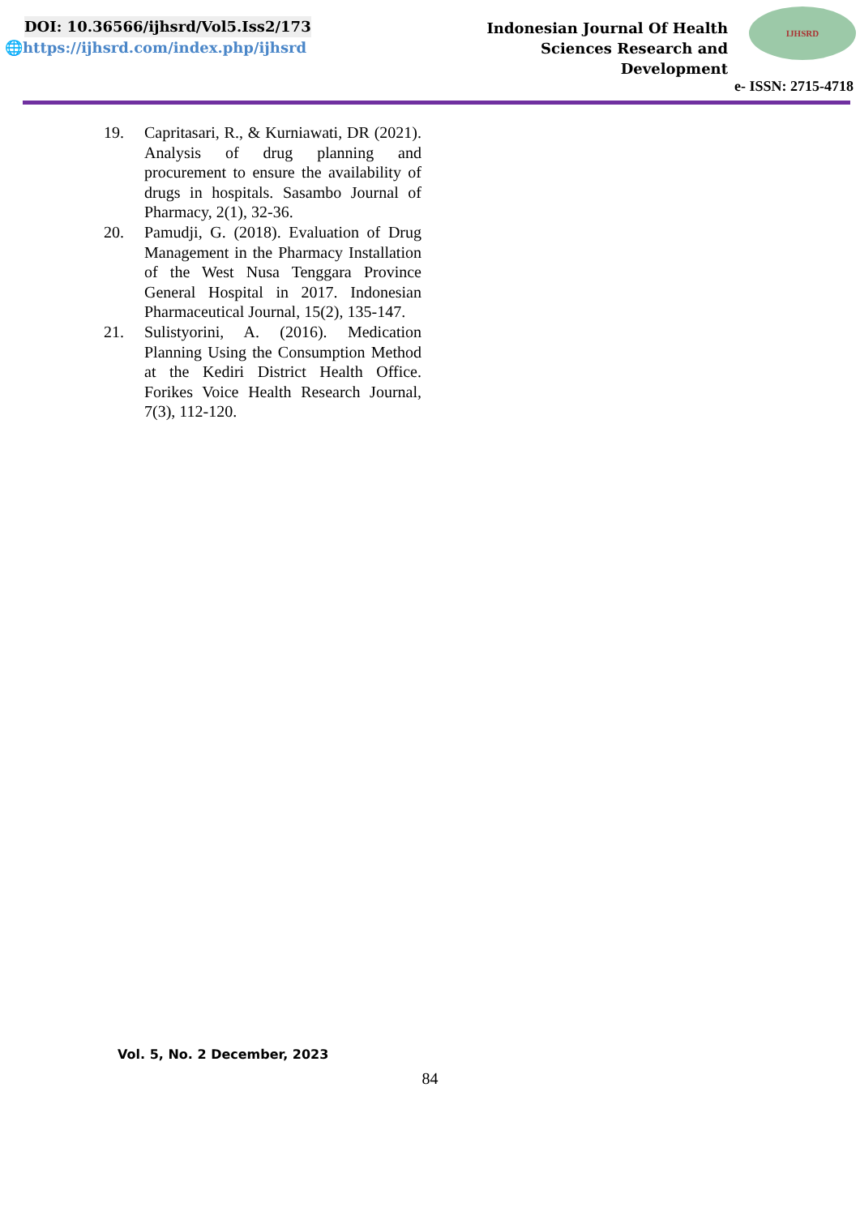DOI: 10.36566/ijhsrd/Vol5.Iss2/173
🌐https://ijhsrd.com/index.php/ijhsrd
Indonesian Journal Of Health Sciences Research and Development
IJHSRD
e- ISSN: 2715-4718
19. Capritasari, R., & Kurniawati, DR (2021). Analysis of drug planning and procurement to ensure the availability of drugs in hospitals. Sasambo Journal of Pharmacy, 2(1), 32-36.
20. Pamudji, G. (2018). Evaluation of Drug Management in the Pharmacy Installation of the West Nusa Tenggara Province General Hospital in 2017. Indonesian Pharmaceutical Journal, 15(2), 135-147.
21. Sulistyorini, A. (2016). Medication Planning Using the Consumption Method at the Kediri District Health Office. Forikes Voice Health Research Journal, 7(3), 112-120.
Vol. 5, No. 2 December, 2023
84